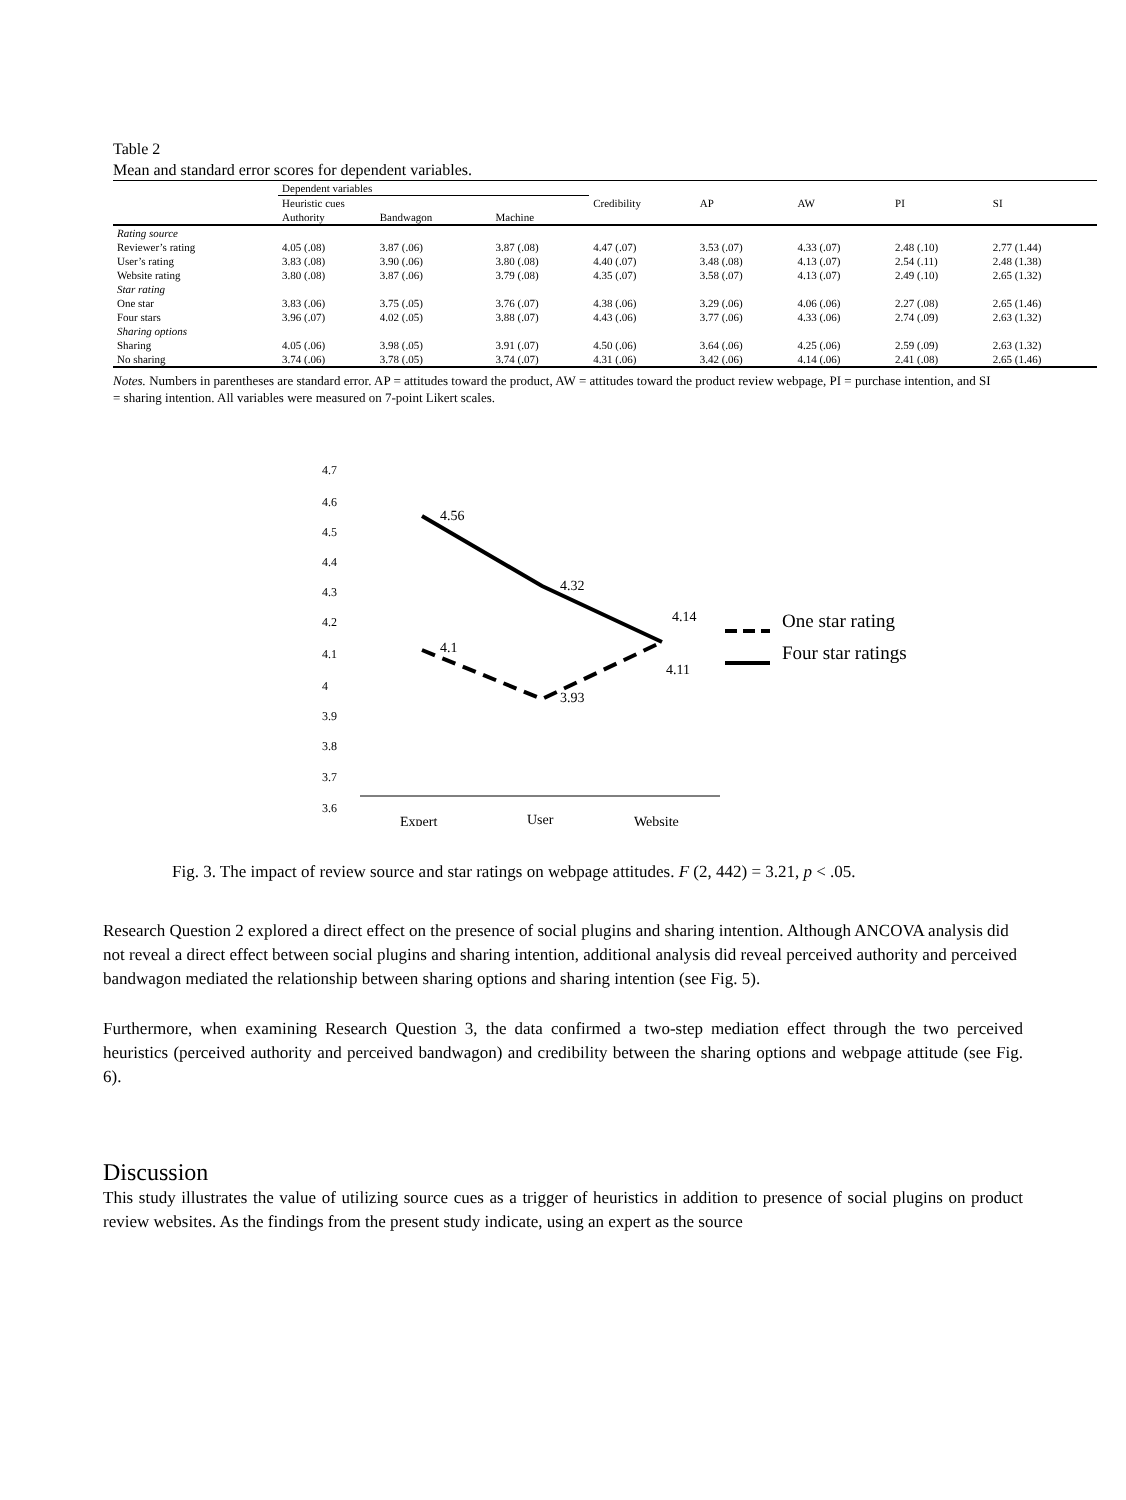Table 2
Mean and standard error scores for dependent variables.
| | Dependent variables | | | | | | | |
| --- | --- | --- | --- | --- | --- | --- | --- | --- |
| | Heuristic cues | | | Credibility | AP | AW | PI | SI |
| | Authority | Bandwagon | Machine | | | | | |
| Rating source | | | | | | | | |
| Reviewer’s rating | 4.05 (.08) | 3.87 (.06) | 3.87 (.08) | 4.47 (.07) | 3.53 (.07) | 4.33 (.07) | 2.48 (.10) | 2.77 (1.44) |
| User’s rating | 3.83 (.08) | 3.90 (.06) | 3.80 (.08) | 4.40 (.07) | 3.48 (.08) | 4.13 (.07) | 2.54 (.11) | 2.48 (1.38) |
| Website rating | 3.80 (.08) | 3.87 (.06) | 3.79 (.08) | 4.35 (.07) | 3.58 (.07) | 4.13 (.07) | 2.49 (.10) | 2.65 (1.32) |
| Star rating | | | | | | | | |
| One star | 3.83 (.06) | 3.75 (.05) | 3.76 (.07) | 4.38 (.06) | 3.29 (.06) | 4.06 (.06) | 2.27 (.08) | 2.65 (1.46) |
| Four stars | 3.96 (.07) | 4.02 (.05) | 3.88 (.07) | 4.43 (.06) | 3.77 (.06) | 4.33 (.06) | 2.74 (.09) | 2.63 (1.32) |
| Sharing options | | | | | | | | |
| Sharing | 4.05 (.06) | 3.98 (.05) | 3.91 (.07) | 4.50 (.06) | 3.64 (.06) | 4.25 (.06) | 2.59 (.09) | 2.63 (1.32) |
| No sharing | 3.74 (.06) | 3.78 (.05) | 3.74 (.07) | 4.31 (.06) | 3.42 (.06) | 4.14 (.06) | 2.41 (.08) | 2.65 (1.46) |
Notes. Numbers in parentheses are standard error. AP = attitudes toward the product, AW = attitudes toward the product review webpage, PI = purchase intention, and SI = sharing intention. All variables were measured on 7-point Likert scales.
4.7
4.6
4.5
4.4
4.3
4.2
4.1
4
3.9
3.8
3.7
3.6
4.56
4.32
4.14
4.11
4.1
3.93
Expert
User
Website
One star rating
Four star ratings
Fig. 3. The impact of review source and star ratings on webpage attitudes. F (2, 442) = 3.21, p < .05.
Research Question 2 explored a direct effect on the presence of social plugins and sharing intention. Although ANCOVA analysis did not reveal a direct effect between social plugins and sharing intention, additional analysis did reveal perceived authority and perceived bandwagon mediated the relationship between sharing options and sharing intention (see Fig. 5).
Furthermore, when examining Research Question 3, the data confirmed a two-step mediation effect through the two perceived heuristics (perceived authority and perceived bandwagon) and credibility between the sharing options and webpage attitude (see Fig. 6).
Discussion
This study illustrates the value of utilizing source cues as a trigger of heuristics in addition to presence of social plugins on product review websites. As the findings from the present study indicate, using an expert as the source